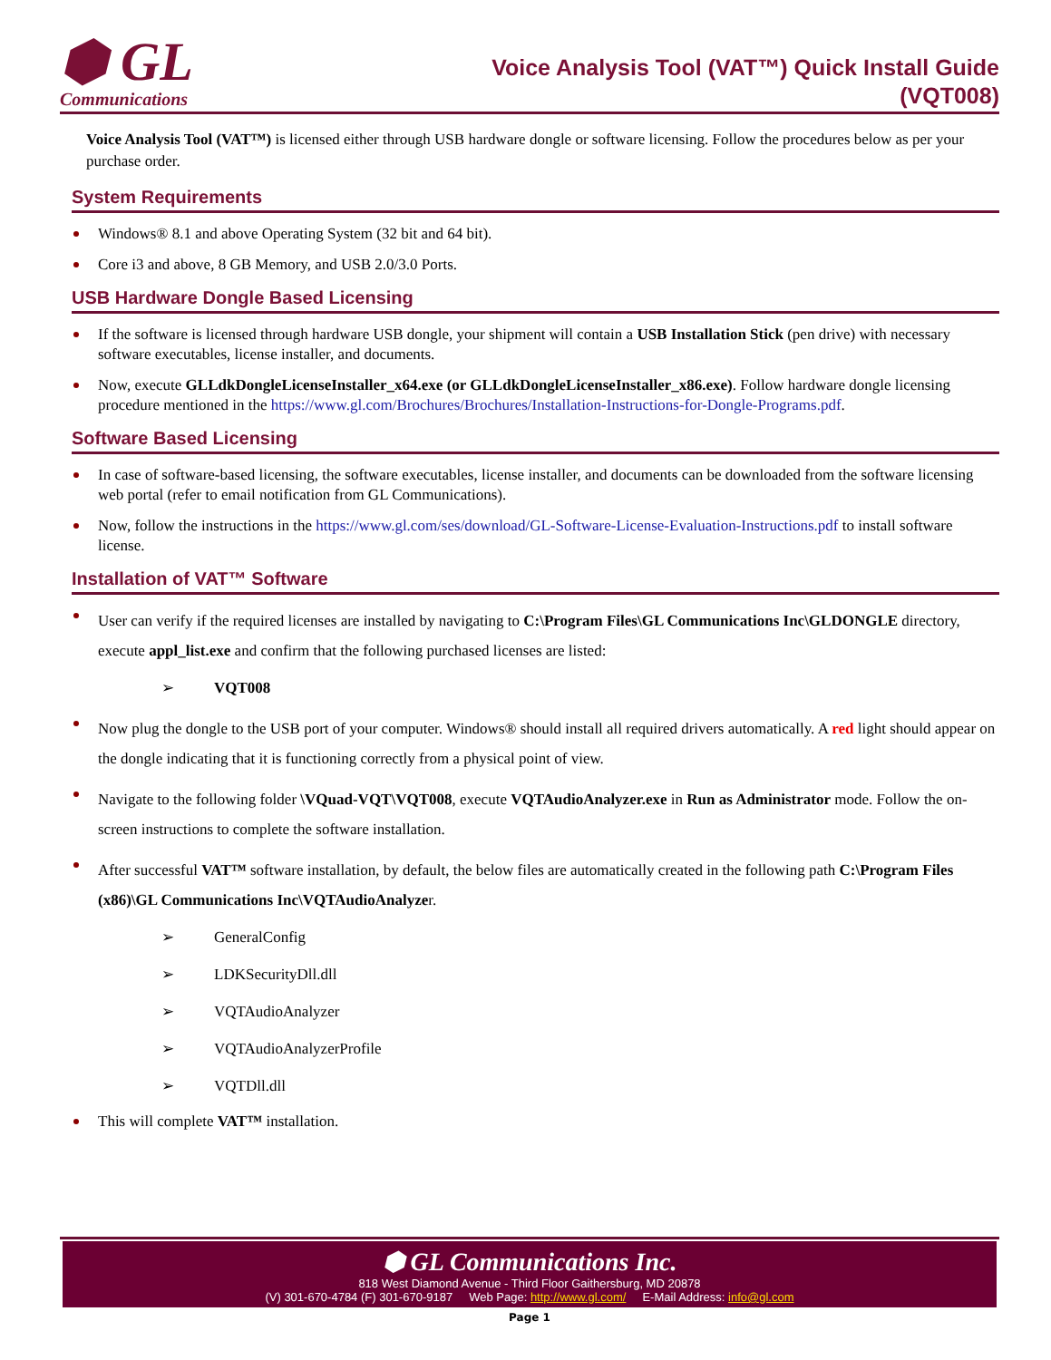⬢ GL
Communications
Voice Analysis Tool (VAT™) Quick Install Guide
(VQT008)
Voice Analysis Tool (VAT™) is licensed either through USB hardware dongle or software licensing. Follow the procedures below as per your purchase order.
System Requirements
Windows® 8.1 and above Operating System (32 bit and 64 bit).
Core i3 and above, 8 GB Memory, and USB 2.0/3.0 Ports.
USB Hardware Dongle Based Licensing
If the software is licensed through hardware USB dongle, your shipment will contain a USB Installation Stick (pen drive) with necessary software executables, license installer, and documents.
Now, execute GLLdkDongleLicenseInstaller_x64.exe (or GLLdkDongleLicenseInstaller_x86.exe). Follow hardware dongle licensing procedure mentioned in the https://www.gl.com/Brochures/Brochures/Installation-Instructions-for-Dongle-Programs.pdf.
Software Based Licensing
In case of software-based licensing, the software executables, license installer, and documents can be downloaded from the software licensing web portal (refer to email notification from GL Communications).
Now, follow the instructions in the https://www.gl.com/ses/download/GL-Software-License-Evaluation-Instructions.pdf to install software license.
Installation of VAT™ Software
User can verify if the required licenses are installed by navigating to C:\Program Files\GL Communications Inc\GLDONGLE directory, execute appl_list.exe and confirm that the following purchased licenses are listed:
➢ VQT008
Now plug the dongle to the USB port of your computer. Windows® should install all required drivers automatically. A red light should appear on the dongle indicating that it is functioning correctly from a physical point of view.
Navigate to the following folder \VQuad-VQT\VQT008, execute VQTAudioAnalyzer.exe in Run as Administrator mode. Follow the on-screen instructions to complete the software installation.
After successful VAT™ software installation, by default, the below files are automatically created in the following path C:\Program Files (x86)\GL Communications Inc\VQTAudioAnalyzer.
➢ GeneralConfig
➢ LDKSecurityDll.dll
➢ VQTAudioAnalyzer
➢ VQTAudioAnalyzerProfile
➢ VQTDll.dll
This will complete VAT™ installation.
⬢ GL Communications Inc.
818 West Diamond Avenue - Third Floor Gaithersburg, MD 20878
(V) 301-670-4784 (F) 301-670-9187 Web Page: http://www.gl.com/ E-Mail Address: info@gl.com
Page 1